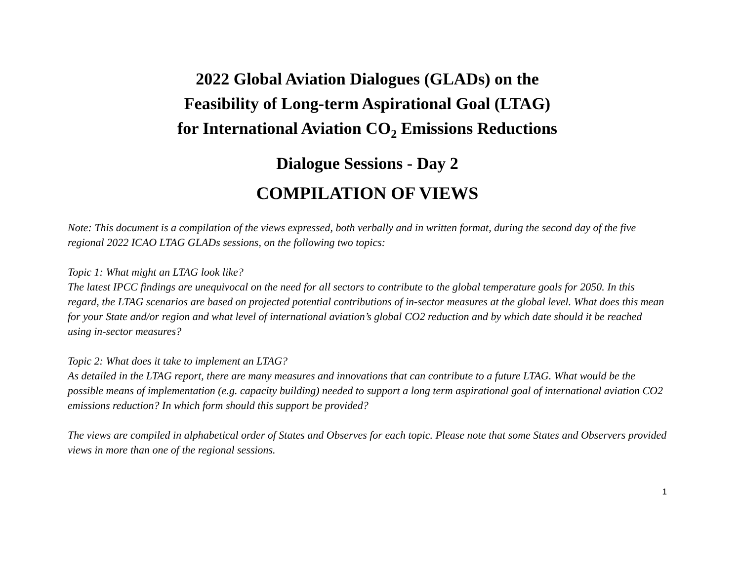2022 Global Aviation Dialogues (GLADs) on the
Feasibility of Long-term Aspirational Goal (LTAG)
for International Aviation CO<sub>2</sub> Emissions Reductions
Dialogue Sessions - Day 2
COMPILATION OF VIEWS
Note: This document is a compilation of the views expressed, both verbally and in written format, during the second day of the five regional 2022 ICAO LTAG GLADs sessions, on the following two topics:
Topic 1: What might an LTAG look like?
The latest IPCC findings are unequivocal on the need for all sectors to contribute to the global temperature goals for 2050. In this regard, the LTAG scenarios are based on projected potential contributions of in-sector measures at the global level. What does this mean for your State and/or region and what level of international aviation’s global CO2 reduction and by which date should it be reached using in-sector measures?
Topic 2: What does it take to implement an LTAG?
As detailed in the LTAG report, there are many measures and innovations that can contribute to a future LTAG. What would be the possible means of implementation (e.g. capacity building) needed to support a long term aspirational goal of international aviation CO2 emissions reduction? In which form should this support be provided?
The views are compiled in alphabetical order of States and Observes for each topic. Please note that some States and Observers provided views in more than one of the regional sessions.
1